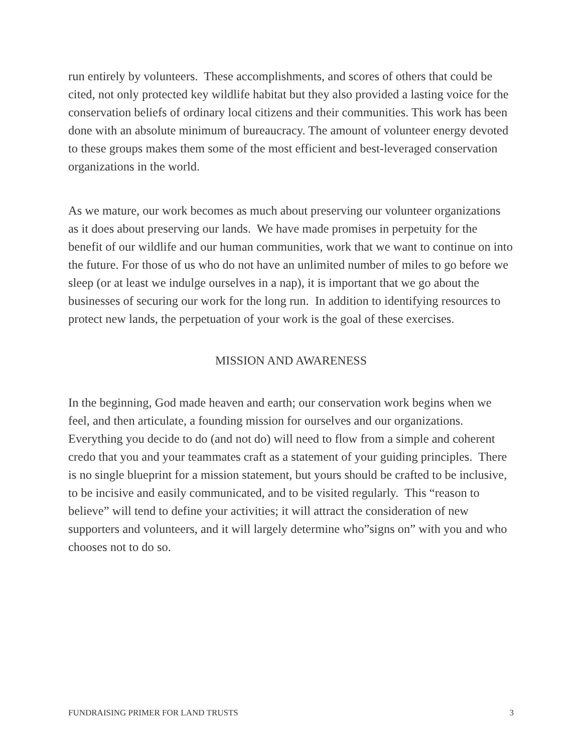run entirely by volunteers. These accomplishments, and scores of others that could be cited, not only protected key wildlife habitat but they also provided a lasting voice for the conservation beliefs of ordinary local citizens and their communities. This work has been done with an absolute minimum of bureaucracy. The amount of volunteer energy devoted to these groups makes them some of the most efficient and best-leveraged conservation organizations in the world.
As we mature, our work becomes as much about preserving our volunteer organizations as it does about preserving our lands. We have made promises in perpetuity for the benefit of our wildlife and our human communities, work that we want to continue on into the future. For those of us who do not have an unlimited number of miles to go before we sleep (or at least we indulge ourselves in a nap), it is important that we go about the businesses of securing our work for the long run. In addition to identifying resources to protect new lands, the perpetuation of your work is the goal of these exercises.
MISSION AND AWARENESS
In the beginning, God made heaven and earth; our conservation work begins when we feel, and then articulate, a founding mission for ourselves and our organizations. Everything you decide to do (and not do) will need to flow from a simple and coherent credo that you and your teammates craft as a statement of your guiding principles. There is no single blueprint for a mission statement, but yours should be crafted to be inclusive, to be incisive and easily communicated, and to be visited regularly. This “reason to believe” will tend to define your activities; it will attract the consideration of new supporters and volunteers, and it will largely determine who”signs on” with you and who chooses not to do so.
FUNDRAISING PRIMER FOR LAND TRUSTS 3